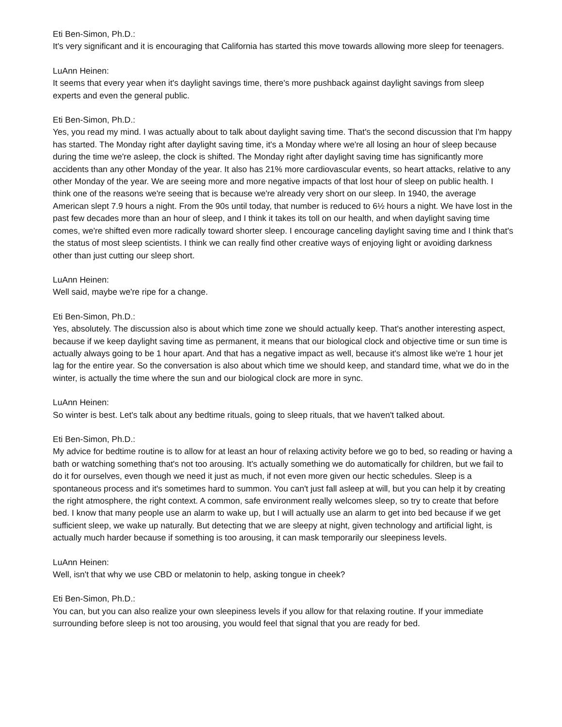Eti Ben-Simon, Ph.D.:
It's very significant and it is encouraging that California has started this move towards allowing more sleep for teenagers.
LuAnn Heinen:
It seems that every year when it's daylight savings time, there's more pushback against daylight savings from sleep experts and even the general public.
Eti Ben-Simon, Ph.D.:
Yes, you read my mind. I was actually about to talk about daylight saving time. That's the second discussion that I'm happy has started. The Monday right after daylight saving time, it's a Monday where we're all losing an hour of sleep because during the time we're asleep, the clock is shifted. The Monday right after daylight saving time has significantly more accidents than any other Monday of the year. It also has 21% more cardiovascular events, so heart attacks, relative to any other Monday of the year. We are seeing more and more negative impacts of that lost hour of sleep on public health. I think one of the reasons we're seeing that is because we're already very short on our sleep. In 1940, the average American slept 7.9 hours a night. From the 90s until today, that number is reduced to 6½ hours a night. We have lost in the past few decades more than an hour of sleep, and I think it takes its toll on our health, and when daylight saving time comes, we're shifted even more radically toward shorter sleep. I encourage canceling daylight saving time and I think that's the status of most sleep scientists. I think we can really find other creative ways of enjoying light or avoiding darkness other than just cutting our sleep short.
LuAnn Heinen:
Well said, maybe we're ripe for a change.
Eti Ben-Simon, Ph.D.:
Yes, absolutely. The discussion also is about which time zone we should actually keep. That's another interesting aspect, because if we keep daylight saving time as permanent, it means that our biological clock and objective time or sun time is actually always going to be 1 hour apart. And that has a negative impact as well, because it's almost like we're 1 hour jet lag for the entire year. So the conversation is also about which time we should keep, and standard time, what we do in the winter, is actually the time where the sun and our biological clock are more in sync.
LuAnn Heinen:
So winter is best. Let's talk about any bedtime rituals, going to sleep rituals, that we haven't talked about.
Eti Ben-Simon, Ph.D.:
My advice for bedtime routine is to allow for at least an hour of relaxing activity before we go to bed, so reading or having a bath or watching something that's not too arousing. It's actually something we do automatically for children, but we fail to do it for ourselves, even though we need it just as much, if not even more given our hectic schedules. Sleep is a spontaneous process and it's sometimes hard to summon. You can't just fall asleep at will, but you can help it by creating the right atmosphere, the right context. A common, safe environment really welcomes sleep, so try to create that before bed. I know that many people use an alarm to wake up, but I will actually use an alarm to get into bed because if we get sufficient sleep, we wake up naturally. But detecting that we are sleepy at night, given technology and artificial light, is actually much harder because if something is too arousing, it can mask temporarily our sleepiness levels.
LuAnn Heinen:
Well, isn't that why we use CBD or melatonin to help, asking tongue in cheek?
Eti Ben-Simon, Ph.D.:
You can, but you can also realize your own sleepiness levels if you allow for that relaxing routine. If your immediate surrounding before sleep is not too arousing, you would feel that signal that you are ready for bed.